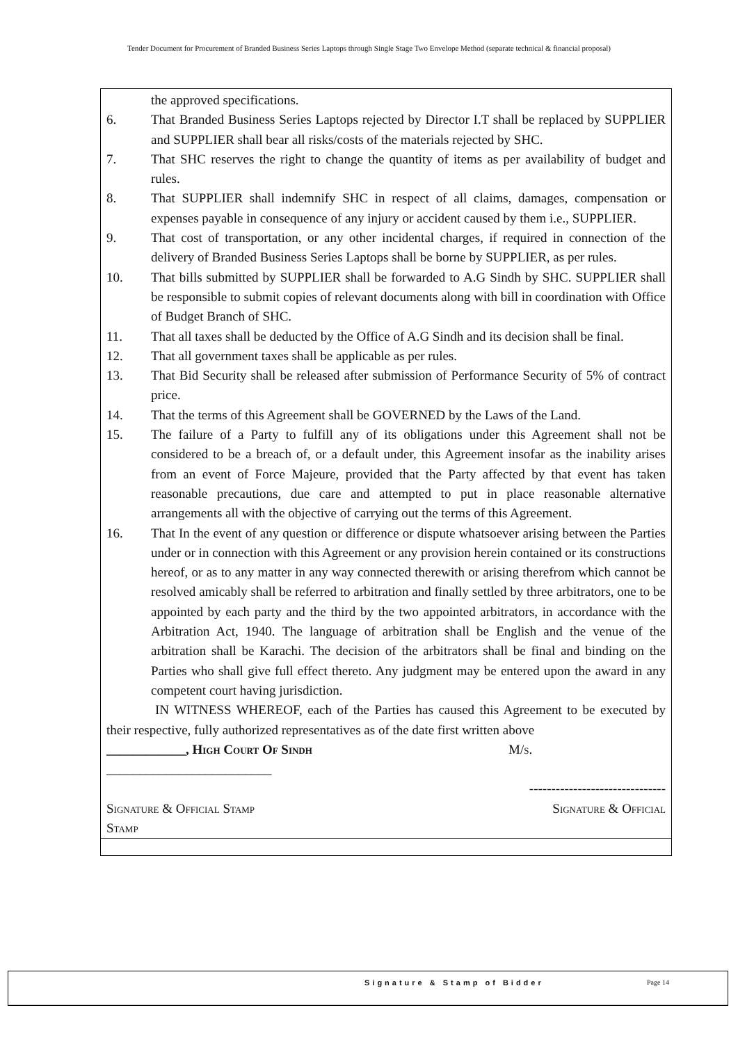Tender Document for Procurement of Branded Business Series Laptops through Single Stage Two Envelope Method (separate technical & financial proposal)
the approved specifications.
6. That Branded Business Series Laptops rejected by Director I.T shall be replaced by SUPPLIER and SUPPLIER shall bear all risks/costs of the materials rejected by SHC.
7. That SHC reserves the right to change the quantity of items as per availability of budget and rules.
8. That SUPPLIER shall indemnify SHC in respect of all claims, damages, compensation or expenses payable in consequence of any injury or accident caused by them i.e., SUPPLIER.
9. That cost of transportation, or any other incidental charges, if required in connection of the delivery of Branded Business Series Laptops shall be borne by SUPPLIER, as per rules.
10. That bills submitted by SUPPLIER shall be forwarded to A.G Sindh by SHC. SUPPLIER shall be responsible to submit copies of relevant documents along with bill in coordination with Office of Budget Branch of SHC.
11. That all taxes shall be deducted by the Office of A.G Sindh and its decision shall be final.
12. That all government taxes shall be applicable as per rules.
13. That Bid Security shall be released after submission of Performance Security of 5% of contract price.
14. That the terms of this Agreement shall be GOVERNED by the Laws of the Land.
15. The failure of a Party to fulfill any of its obligations under this Agreement shall not be considered to be a breach of, or a default under, this Agreement insofar as the inability arises from an event of Force Majeure, provided that the Party affected by that event has taken reasonable precautions, due care and attempted to put in place reasonable alternative arrangements all with the objective of carrying out the terms of this Agreement.
16. That In the event of any question or difference or dispute whatsoever arising between the Parties under or in connection with this Agreement or any provision herein contained or its constructions hereof, or as to any matter in any way connected therewith or arising therefrom which cannot be resolved amicably shall be referred to arbitration and finally settled by three arbitrators, one to be appointed by each party and the third by the two appointed arbitrators, in accordance with the Arbitration Act, 1940. The language of arbitration shall be English and the venue of the arbitration shall be Karachi. The decision of the arbitrators shall be final and binding on the Parties who shall give full effect thereto. Any judgment may be entered upon the award in any competent court having jurisdiction.
IN WITNESS WHEREOF, each of the Parties has caused this Agreement to be executed by their respective, fully authorized representatives as of the date first written above
____________, High Court Of Sindh M/s.
_________________________
-------------------------------
Signature & Official Stamp
Stamp
Signature & Official
Signature & Stamp of Bidder Page 14